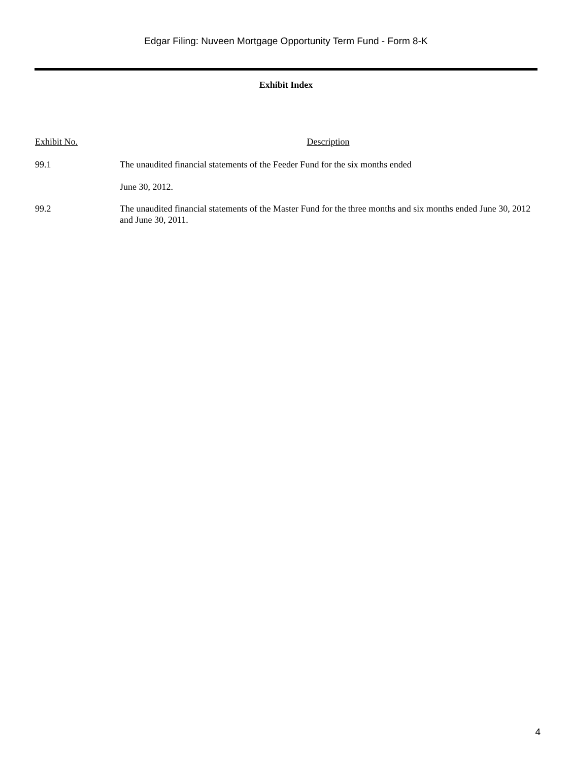Edgar Filing: Nuveen Mortgage Opportunity Term Fund - Form 8-K
Exhibit Index
| Exhibit No. | Description |
| --- | --- |
| 99.1 | The unaudited financial statements of the Feeder Fund for the six months ended June 30, 2012. |
| 99.2 | The unaudited financial statements of the Master Fund for the three months and six months ended June 30, 2012 and June 30, 2011. |
4